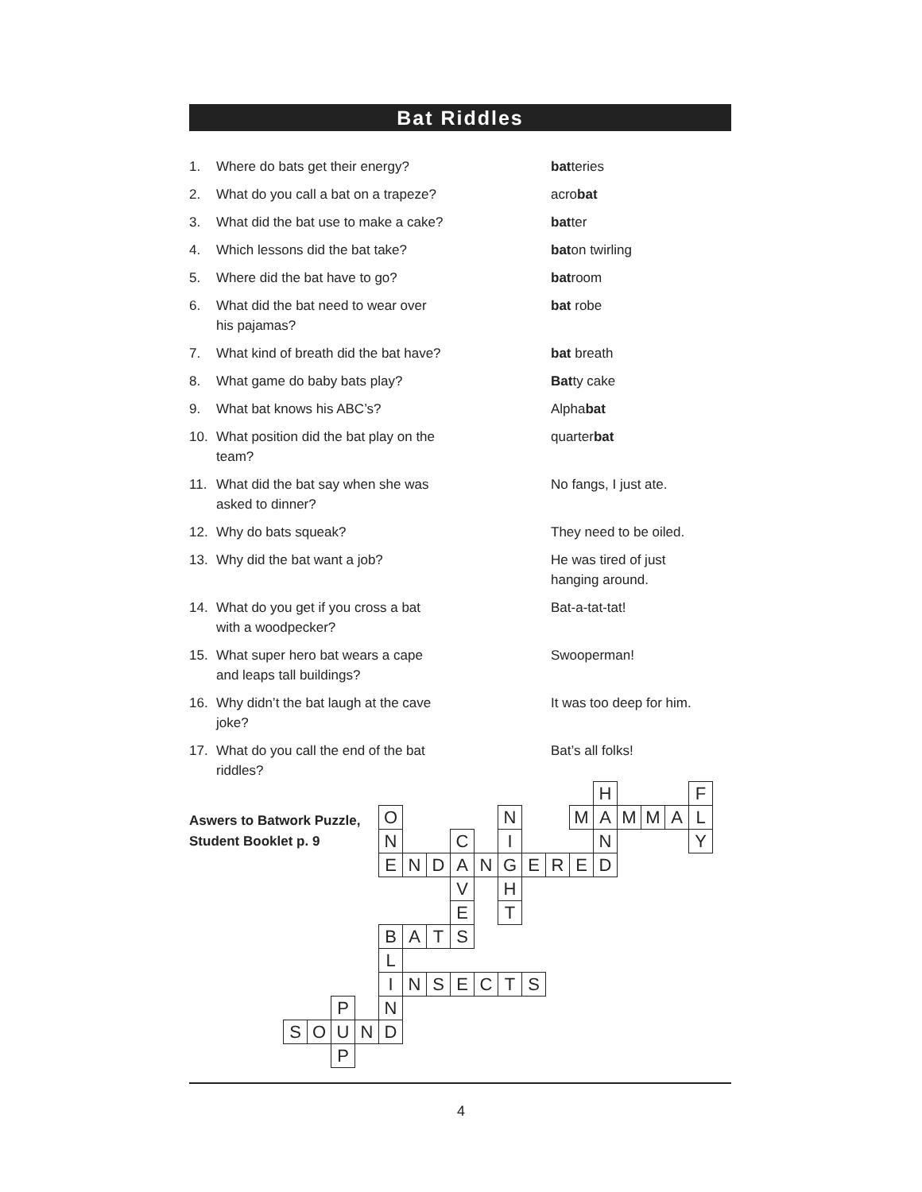Bat Riddles
1. Where do bats get their energy? batteries
2. What do you call a bat on a trapeze? acrobat
3. What did the bat use to make a cake? batter
4. Which lessons did the bat take? baton twirling
5. Where did the bat have to go? batroom
6. What did the bat need to wear over his pajamas? bat robe
7. What kind of breath did the bat have? bat breath
8. What game do baby bats play? Batty cake
9. What bat knows his ABC’s? Alphabat
10. What position did the bat play on the team? quarterbat
11. What did the bat say when she was asked to dinner? No fangs, I just ate.
12. Why do bats squeak? They need to be oiled.
13. Why did the bat want a job? He was tired of just hanging around.
14. What do you get if you cross a bat with a woodpecker? Bat-a-tat-tat!
15. What super hero bat wears a cape and leaps tall buildings? Swooperman!
16. Why didn’t the bat laugh at the cave joke? It was too deep for him.
17. What do you call the end of the bat riddles? Bat’s all folks!
Aswers to Batwork Puzzle,
Student Booklet p. 9
| | | | | | | | | | | | | | H | | | | F |
| | | | | O | | | | | N | | | M | A | M | M | A | L |
| | | | | N | | | C | | I | | | | N | | | | Y |
| | | | | E | N | D | A | N | G | E | R | E | D | | | | |
| | | | | | | | V | | H | | | | | | | | |
| | | | | | | | E | | T | | | | | | | | |
| | | | | B | A | T | S | | | | | | | | | | |
| | | | | L | | | | | | | | | | | | | |
| | | | | I | N | S | E | C | T | S | | | | | | | |
| | | P | | N | | | | | | | | | | | | | |
| S | O | U | N | D | | | | | | | | | | | | | |
| | | P | | | | | | | | | | | | | | | |
4